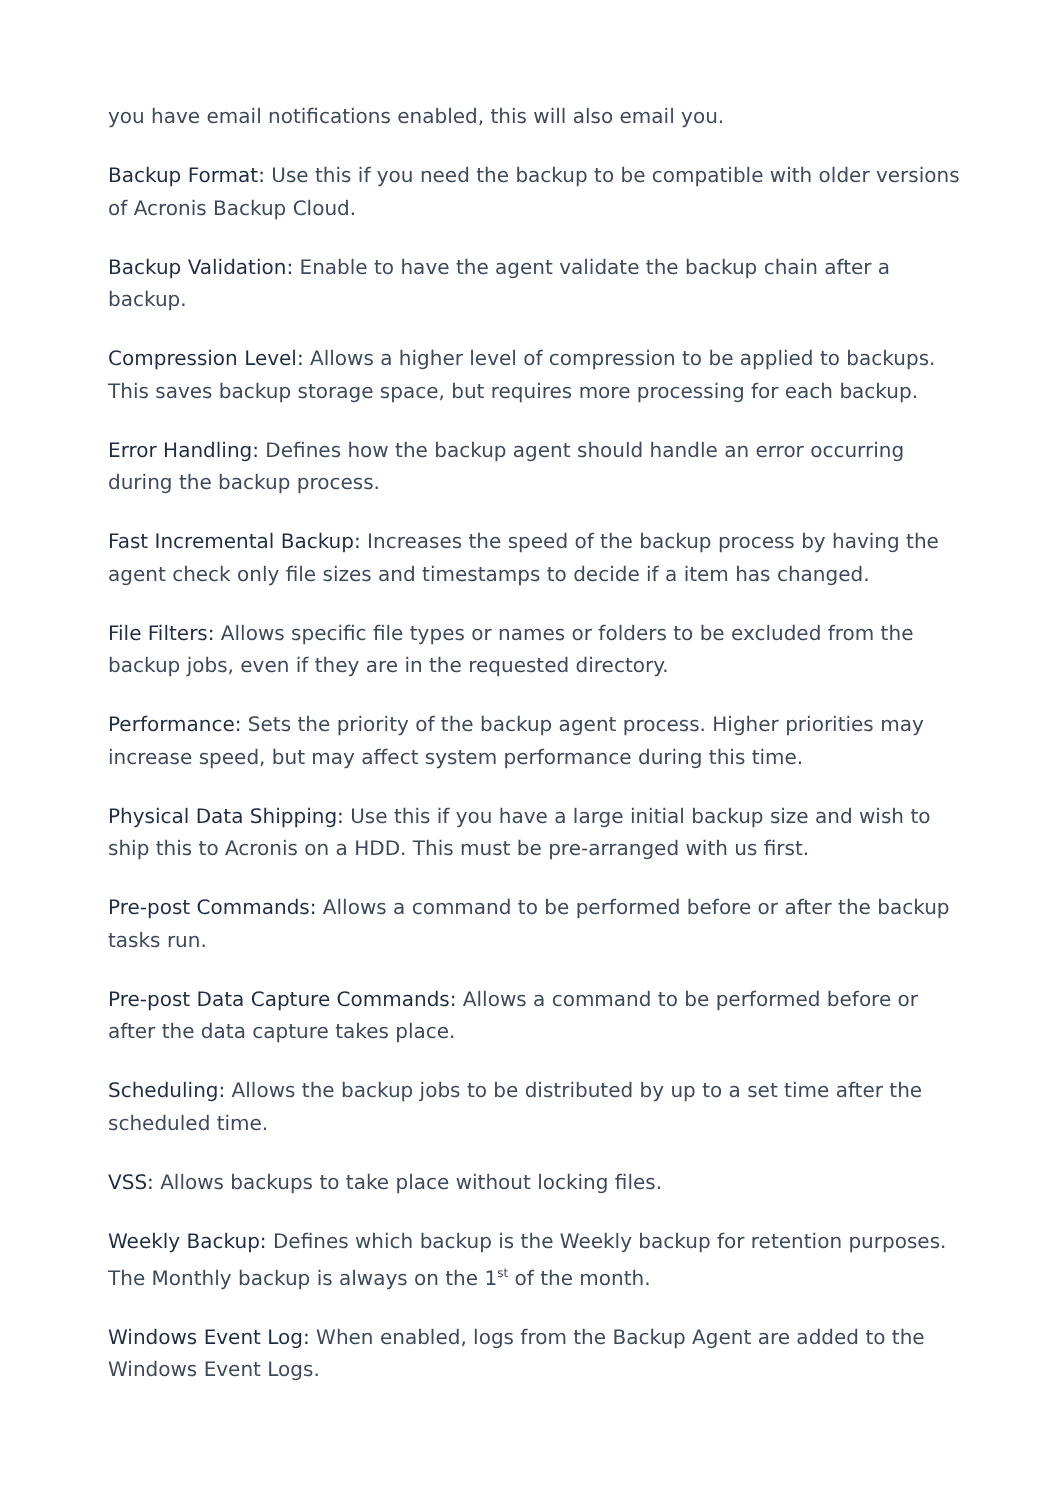you have email notifications enabled, this will also email you.
Backup Format: Use this if you need the backup to be compatible with older versions of Acronis Backup Cloud.
Backup Validation: Enable to have the agent validate the backup chain after a backup.
Compression Level: Allows a higher level of compression to be applied to backups. This saves backup storage space, but requires more processing for each backup.
Error Handling: Defines how the backup agent should handle an error occurring during the backup process.
Fast Incremental Backup: Increases the speed of the backup process by having the agent check only file sizes and timestamps to decide if a item has changed.
File Filters: Allows specific file types or names or folders to be excluded from the backup jobs, even if they are in the requested directory.
Performance: Sets the priority of the backup agent process. Higher priorities may increase speed, but may affect system performance during this time.
Physical Data Shipping: Use this if you have a large initial backup size and wish to ship this to Acronis on a HDD. This must be pre-arranged with us first.
Pre-post Commands: Allows a command to be performed before or after the backup tasks run.
Pre-post Data Capture Commands: Allows a command to be performed before or after the data capture takes place.
Scheduling: Allows the backup jobs to be distributed by up to a set time after the scheduled time.
VSS: Allows backups to take place without locking files.
Weekly Backup: Defines which backup is the Weekly backup for retention purposes. The Monthly backup is always on the 1<sup>st</sup> of the month.
Windows Event Log: When enabled, logs from the Backup Agent are added to the Windows Event Logs.